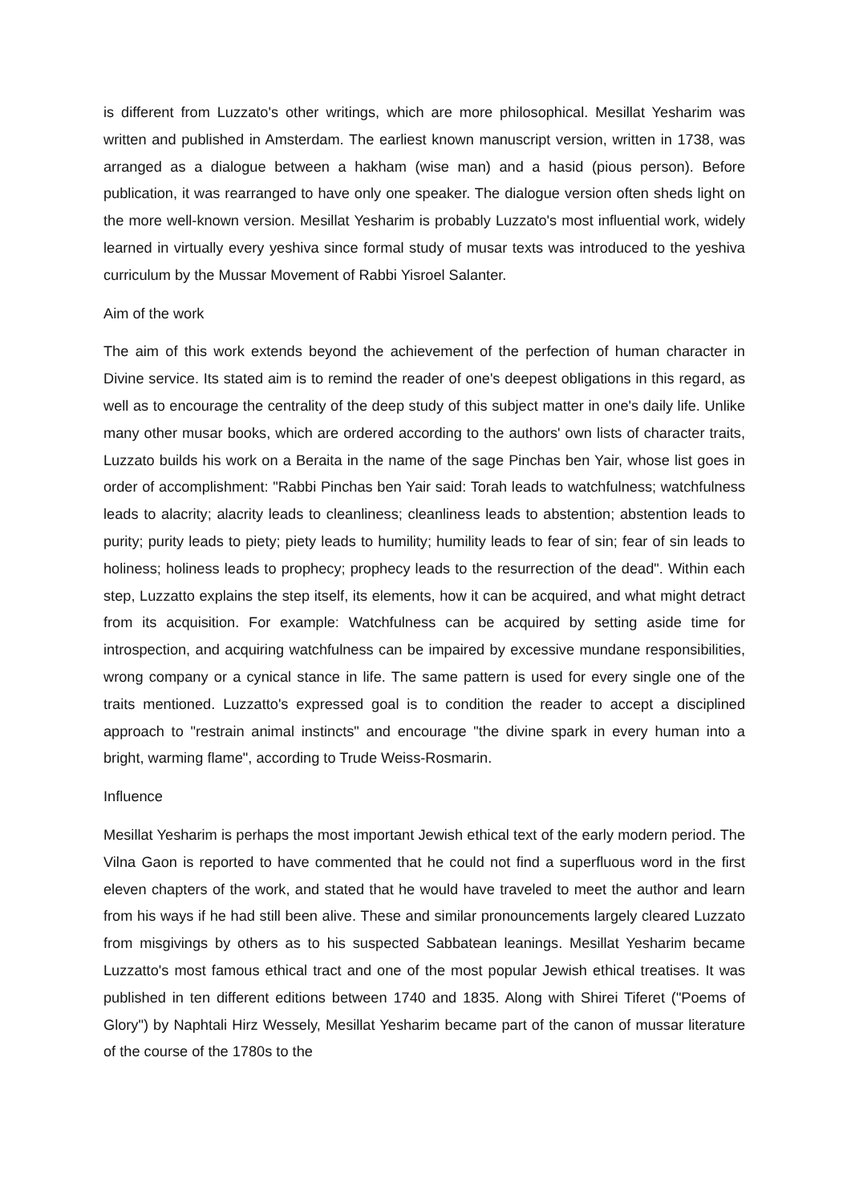is different from Luzzato's other writings, which are more philosophical. Mesillat Yesharim was written and published in Amsterdam. The earliest known manuscript version, written in 1738, was arranged as a dialogue between a hakham (wise man) and a hasid (pious person). Before publication, it was rearranged to have only one speaker. The dialogue version often sheds light on the more well-known version. Mesillat Yesharim is probably Luzzato's most influential work, widely learned in virtually every yeshiva since formal study of musar texts was introduced to the yeshiva curriculum by the Mussar Movement of Rabbi Yisroel Salanter.
Aim of the work
The aim of this work extends beyond the achievement of the perfection of human character in Divine service. Its stated aim is to remind the reader of one's deepest obligations in this regard, as well as to encourage the centrality of the deep study of this subject matter in one's daily life. Unlike many other musar books, which are ordered according to the authors' own lists of character traits, Luzzato builds his work on a Beraita in the name of the sage Pinchas ben Yair, whose list goes in order of accomplishment: "Rabbi Pinchas ben Yair said: Torah leads to watchfulness; watchfulness leads to alacrity; alacrity leads to cleanliness; cleanliness leads to abstention; abstention leads to purity; purity leads to piety; piety leads to humility; humility leads to fear of sin; fear of sin leads to holiness; holiness leads to prophecy; prophecy leads to the resurrection of the dead". Within each step, Luzzatto explains the step itself, its elements, how it can be acquired, and what might detract from its acquisition. For example: Watchfulness can be acquired by setting aside time for introspection, and acquiring watchfulness can be impaired by excessive mundane responsibilities, wrong company or a cynical stance in life. The same pattern is used for every single one of the traits mentioned. Luzzatto's expressed goal is to condition the reader to accept a disciplined approach to "restrain animal instincts" and encourage "the divine spark in every human into a bright, warming flame", according to Trude Weiss-Rosmarin.
Influence
Mesillat Yesharim is perhaps the most important Jewish ethical text of the early modern period. The Vilna Gaon is reported to have commented that he could not find a superfluous word in the first eleven chapters of the work, and stated that he would have traveled to meet the author and learn from his ways if he had still been alive. These and similar pronouncements largely cleared Luzzato from misgivings by others as to his suspected Sabbatean leanings. Mesillat Yesharim became Luzzatto's most famous ethical tract and one of the most popular Jewish ethical treatises. It was published in ten different editions between 1740 and 1835. Along with Shirei Tiferet ("Poems of Glory") by Naphtali Hirz Wessely, Mesillat Yesharim became part of the canon of mussar literature of the course of the 1780s to the